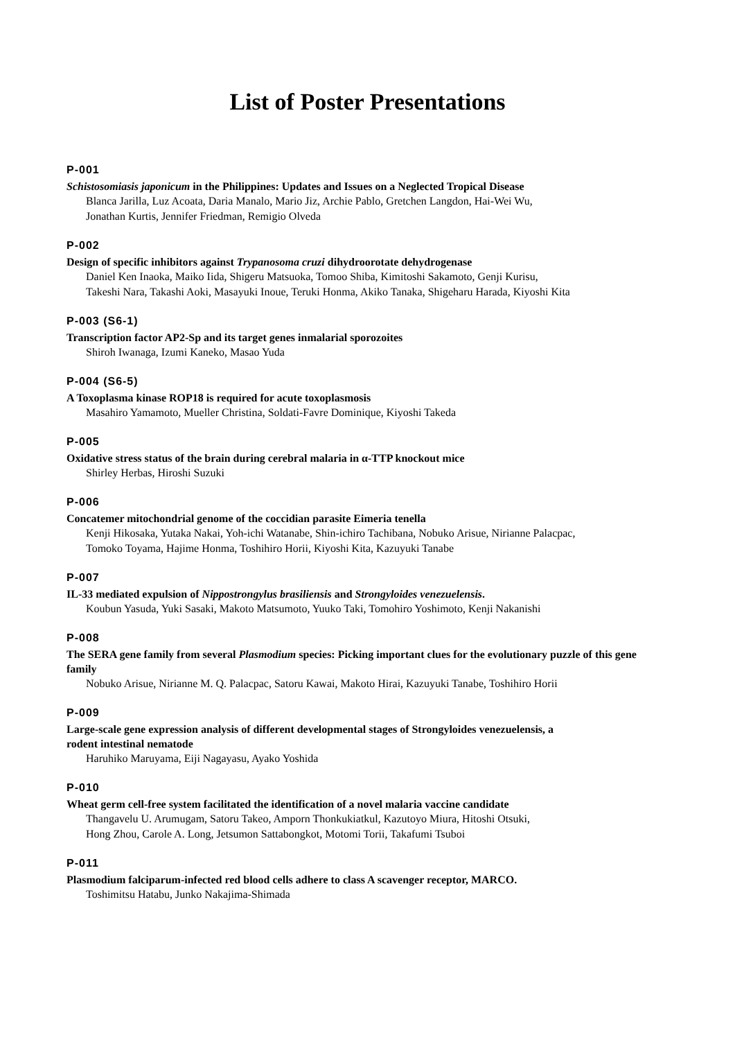List of Poster Presentations
P-001
Schistosomiasis japonicum in the Philippines: Updates and Issues on a Neglected Tropical Disease
Blanca Jarilla, Luz Acoata, Daria Manalo, Mario Jiz, Archie Pablo, Gretchen Langdon, Hai-Wei Wu,
Jonathan Kurtis, Jennifer Friedman, Remigio Olveda
P-002
Design of specific inhibitors against Trypanosoma cruzi dihydroorotate dehydrogenase
Daniel Ken Inaoka, Maiko Iida, Shigeru Matsuoka, Tomoo Shiba, Kimitoshi Sakamoto, Genji Kurisu,
Takeshi Nara, Takashi Aoki, Masayuki Inoue, Teruki Honma, Akiko Tanaka, Shigeharu Harada, Kiyoshi Kita
P-003 (S6-1)
Transcription factor AP2-Sp and its target genes inmalarial sporozoites
Shiroh Iwanaga, Izumi Kaneko, Masao Yuda
P-004 (S6-5)
A Toxoplasma kinase ROP18 is required for acute toxoplasmosis
Masahiro Yamamoto, Mueller Christina, Soldati-Favre Dominique, Kiyoshi Takeda
P-005
Oxidative stress status of the brain during cerebral malaria in α-TTP knockout mice
Shirley Herbas, Hiroshi Suzuki
P-006
Concatemer mitochondrial genome of the coccidian parasite Eimeria tenella
Kenji Hikosaka, Yutaka Nakai, Yoh-ichi Watanabe, Shin-ichiro Tachibana, Nobuko Arisue, Nirianne Palacpac,
Tomoko Toyama, Hajime Honma, Toshihiro Horii, Kiyoshi Kita, Kazuyuki Tanabe
P-007
IL-33 mediated expulsion of Nippostrongylus brasiliensis and Strongyloides venezuelensis.
Koubun Yasuda, Yuki Sasaki, Makoto Matsumoto, Yuuko Taki, Tomohiro Yoshimoto, Kenji Nakanishi
P-008
The SERA gene family from several Plasmodium species: Picking important clues for the evolutionary puzzle of this gene family
Nobuko Arisue, Nirianne M. Q. Palacpac, Satoru Kawai, Makoto Hirai, Kazuyuki Tanabe, Toshihiro Horii
P-009
Large-scale gene expression analysis of different developmental stages of Strongyloides venezuelensis, a
rodent intestinal nematode
Haruhiko Maruyama, Eiji Nagayasu, Ayako Yoshida
P-010
Wheat germ cell-free system facilitated the identification of a novel malaria vaccine candidate
Thangavelu U. Arumugam, Satoru Takeo, Amporn Thonkukiatkul, Kazutoyo Miura, Hitoshi Otsuki,
Hong Zhou, Carole A. Long, Jetsumon Sattabongkot, Motomi Torii, Takafumi Tsuboi
P-011
Plasmodium falciparum-infected red blood cells adhere to class A scavenger receptor, MARCO.
Toshimitsu Hatabu, Junko Nakajima-Shimada